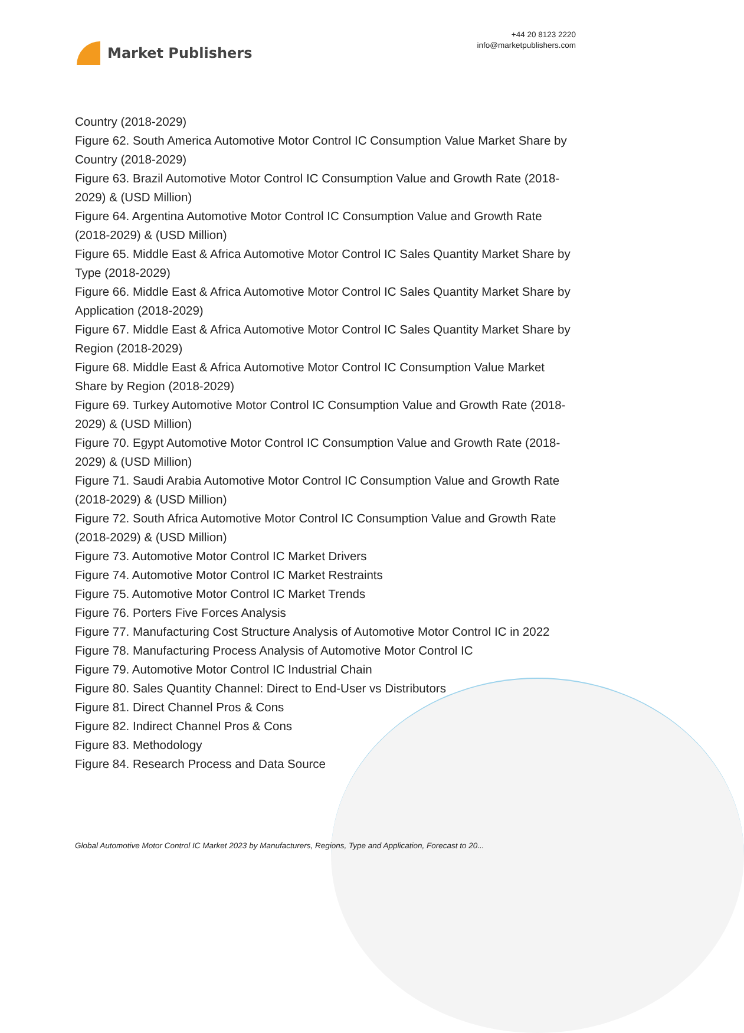Market Publishers
+44 20 8123 2220
info@marketpublishers.com
Country (2018-2029)
Figure 62. South America Automotive Motor Control IC Consumption Value Market Share by Country (2018-2029)
Figure 63. Brazil Automotive Motor Control IC Consumption Value and Growth Rate (2018-2029) & (USD Million)
Figure 64. Argentina Automotive Motor Control IC Consumption Value and Growth Rate (2018-2029) & (USD Million)
Figure 65. Middle East & Africa Automotive Motor Control IC Sales Quantity Market Share by Type (2018-2029)
Figure 66. Middle East & Africa Automotive Motor Control IC Sales Quantity Market Share by Application (2018-2029)
Figure 67. Middle East & Africa Automotive Motor Control IC Sales Quantity Market Share by Region (2018-2029)
Figure 68. Middle East & Africa Automotive Motor Control IC Consumption Value Market Share by Region (2018-2029)
Figure 69. Turkey Automotive Motor Control IC Consumption Value and Growth Rate (2018-2029) & (USD Million)
Figure 70. Egypt Automotive Motor Control IC Consumption Value and Growth Rate (2018-2029) & (USD Million)
Figure 71. Saudi Arabia Automotive Motor Control IC Consumption Value and Growth Rate (2018-2029) & (USD Million)
Figure 72. South Africa Automotive Motor Control IC Consumption Value and Growth Rate (2018-2029) & (USD Million)
Figure 73. Automotive Motor Control IC Market Drivers
Figure 74. Automotive Motor Control IC Market Restraints
Figure 75. Automotive Motor Control IC Market Trends
Figure 76. Porters Five Forces Analysis
Figure 77. Manufacturing Cost Structure Analysis of Automotive Motor Control IC in 2022
Figure 78. Manufacturing Process Analysis of Automotive Motor Control IC
Figure 79. Automotive Motor Control IC Industrial Chain
Figure 80. Sales Quantity Channel: Direct to End-User vs Distributors
Figure 81. Direct Channel Pros & Cons
Figure 82. Indirect Channel Pros & Cons
Figure 83. Methodology
Figure 84. Research Process and Data Source
Global Automotive Motor Control IC Market 2023 by Manufacturers, Regions, Type and Application, Forecast to 20...